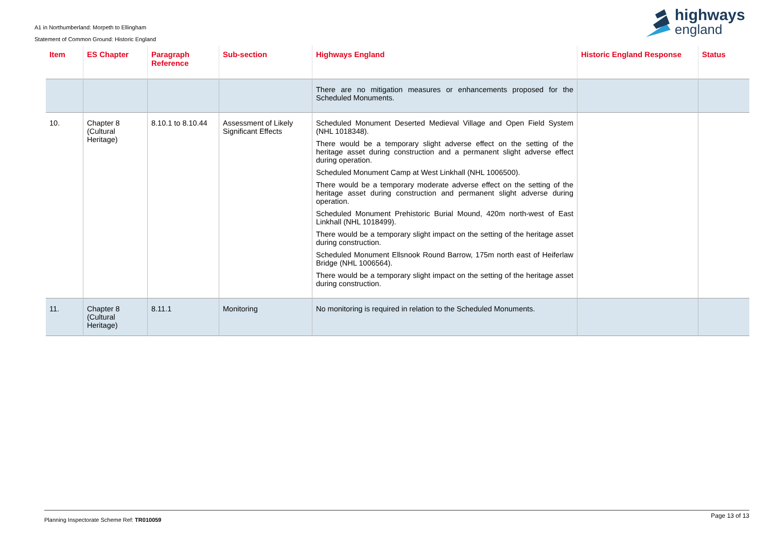A1 in Northumberland: Morpeth to Ellingham
Statement of Common Ground: Historic England
highways
england
| Item | ES Chapter | Paragraph Reference | Sub-section | Highways England | Historic England Response | Status |
| --- | --- | --- | --- | --- | --- | --- |
| | | | | There are no mitigation measures or enhancements proposed for the Scheduled Monuments. | | |
| 10. | Chapter 8 (Cultural Heritage) | 8.10.1 to 8.10.44 | Assessment of Likely Significant Effects | Scheduled Monument Deserted Medieval Village and Open Field System (NHL 1018348). There would be a temporary slight adverse effect on the setting of the heritage asset during construction and a permanent slight adverse effect during operation. Scheduled Monument Camp at West Linkhall (NHL 1006500). There would be a temporary moderate adverse effect on the setting of the heritage asset during construction and permanent slight adverse during operation. Scheduled Monument Prehistoric Burial Mound, 420m north-west of East Linkhall (NHL 1018499). There would be a temporary slight impact on the setting of the heritage asset during construction. Scheduled Monument Ellsnook Round Barrow, 175m north east of Heiferlaw Bridge (NHL 1006564). There would be a temporary slight impact on the setting of the heritage asset during construction. | | |
| 11. | Chapter 8 (Cultural Heritage) | 8.11.1 | Monitoring | No monitoring is required in relation to the Scheduled Monuments. | | |
Page 13 of 13
Planning Inspectorate Scheme Ref: TR010059